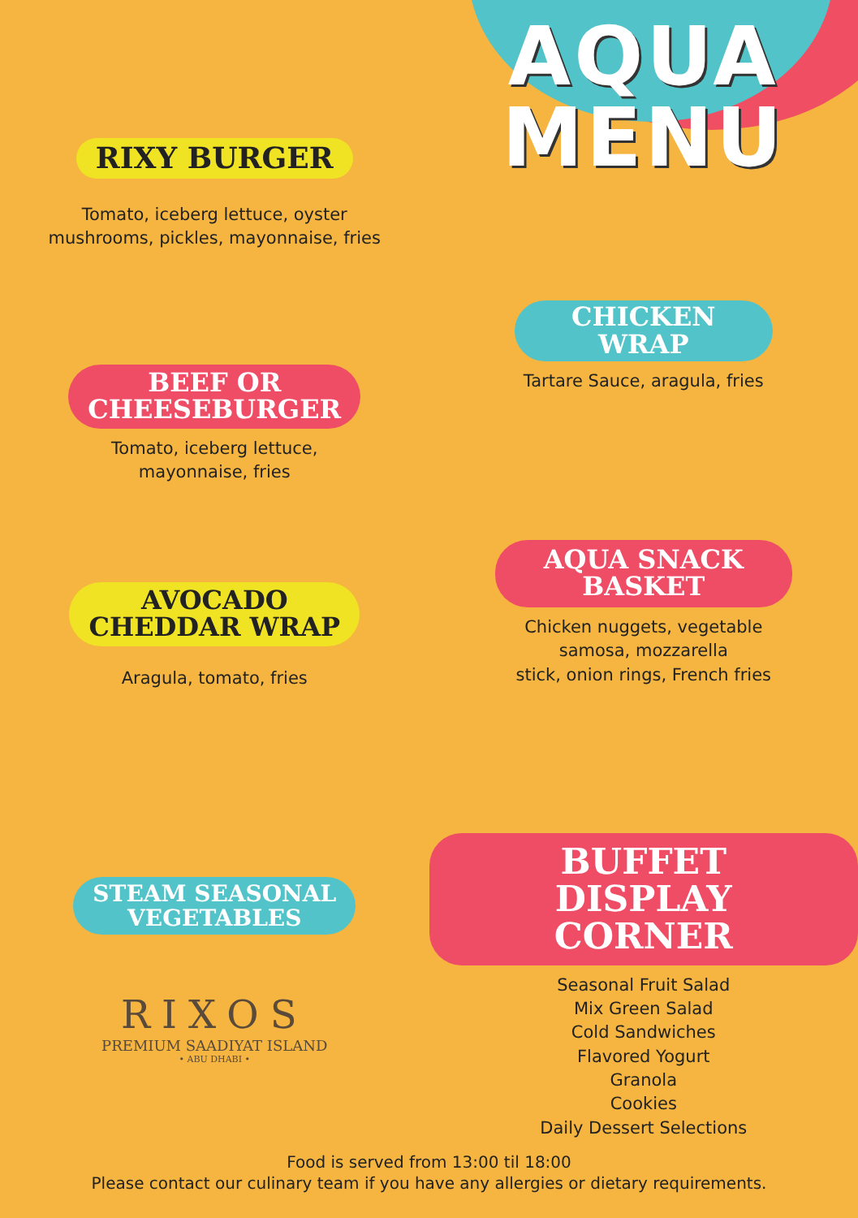RIXY BURGER
Tomato, iceberg lettuce, oyster
mushrooms, pickles, mayonnaise, fries
BEEF OR
CHEESEBURGER
Tomato, iceberg lettuce,
mayonnaise, fries
AVOCADO
CHEDDAR WRAP
Aragula, tomato, fries
STEAM SEASONAL
VEGETABLES
RIXOS
PREMIUM SAADIYAT ISLAND
• ABU DHABI •
AQUA
MENU
CHICKEN
WRAP
Tartare Sauce, aragula, fries
AQUA SNACK
BASKET
Chicken nuggets, vegetable
samosa, mozzarella
stick, onion rings, French fries
BUFFET DISPLAY
CORNER
Seasonal Fruit Salad
Mix Green Salad
Cold Sandwiches
Flavored Yogurt
Granola
Cookies
Daily Dessert Selections
Food is served from 13:00 til 18:00
Please contact our culinary team if you have any allergies or dietary requirements.